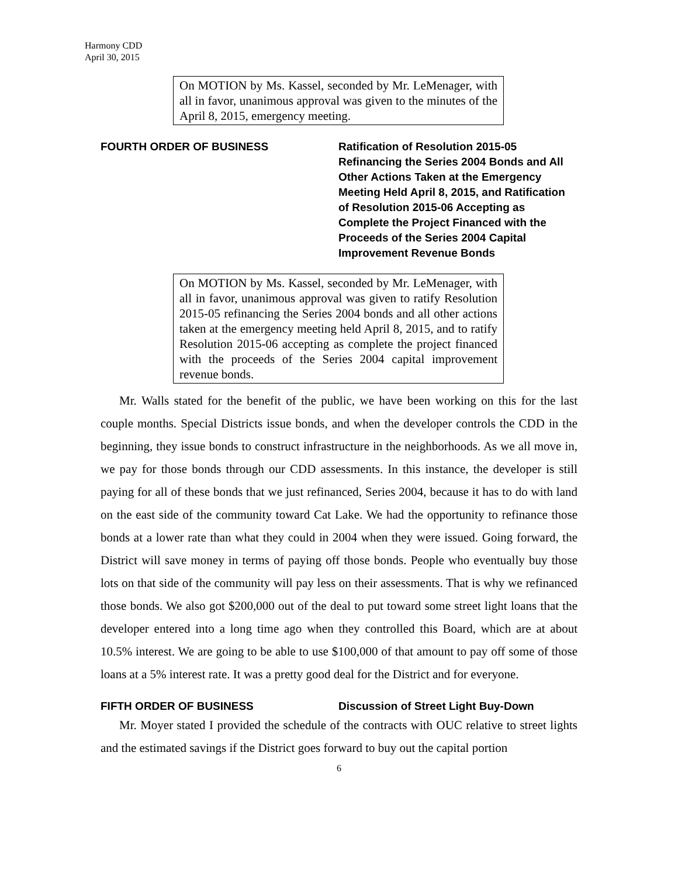Harmony CDD
April 30, 2015
On MOTION by Ms. Kassel, seconded by Mr. LeMenager, with all in favor, unanimous approval was given to the minutes of the April 8, 2015, emergency meeting.
FOURTH ORDER OF BUSINESS Ratification of Resolution 2015-05 Refinancing the Series 2004 Bonds and All Other Actions Taken at the Emergency Meeting Held April 8, 2015, and Ratification of Resolution 2015-06 Accepting as Complete the Project Financed with the Proceeds of the Series 2004 Capital Improvement Revenue Bonds
On MOTION by Ms. Kassel, seconded by Mr. LeMenager, with all in favor, unanimous approval was given to ratify Resolution 2015-05 refinancing the Series 2004 bonds and all other actions taken at the emergency meeting held April 8, 2015, and to ratify Resolution 2015-06 accepting as complete the project financed with the proceeds of the Series 2004 capital improvement revenue bonds.
Mr. Walls stated for the benefit of the public, we have been working on this for the last couple months. Special Districts issue bonds, and when the developer controls the CDD in the beginning, they issue bonds to construct infrastructure in the neighborhoods. As we all move in, we pay for those bonds through our CDD assessments. In this instance, the developer is still paying for all of these bonds that we just refinanced, Series 2004, because it has to do with land on the east side of the community toward Cat Lake. We had the opportunity to refinance those bonds at a lower rate than what they could in 2004 when they were issued. Going forward, the District will save money in terms of paying off those bonds. People who eventually buy those lots on that side of the community will pay less on their assessments. That is why we refinanced those bonds. We also got $200,000 out of the deal to put toward some street light loans that the developer entered into a long time ago when they controlled this Board, which are at about 10.5% interest. We are going to be able to use $100,000 of that amount to pay off some of those loans at a 5% interest rate. It was a pretty good deal for the District and for everyone.
FIFTH ORDER OF BUSINESS Discussion of Street Light Buy-Down
Mr. Moyer stated I provided the schedule of the contracts with OUC relative to street lights and the estimated savings if the District goes forward to buy out the capital portion
6